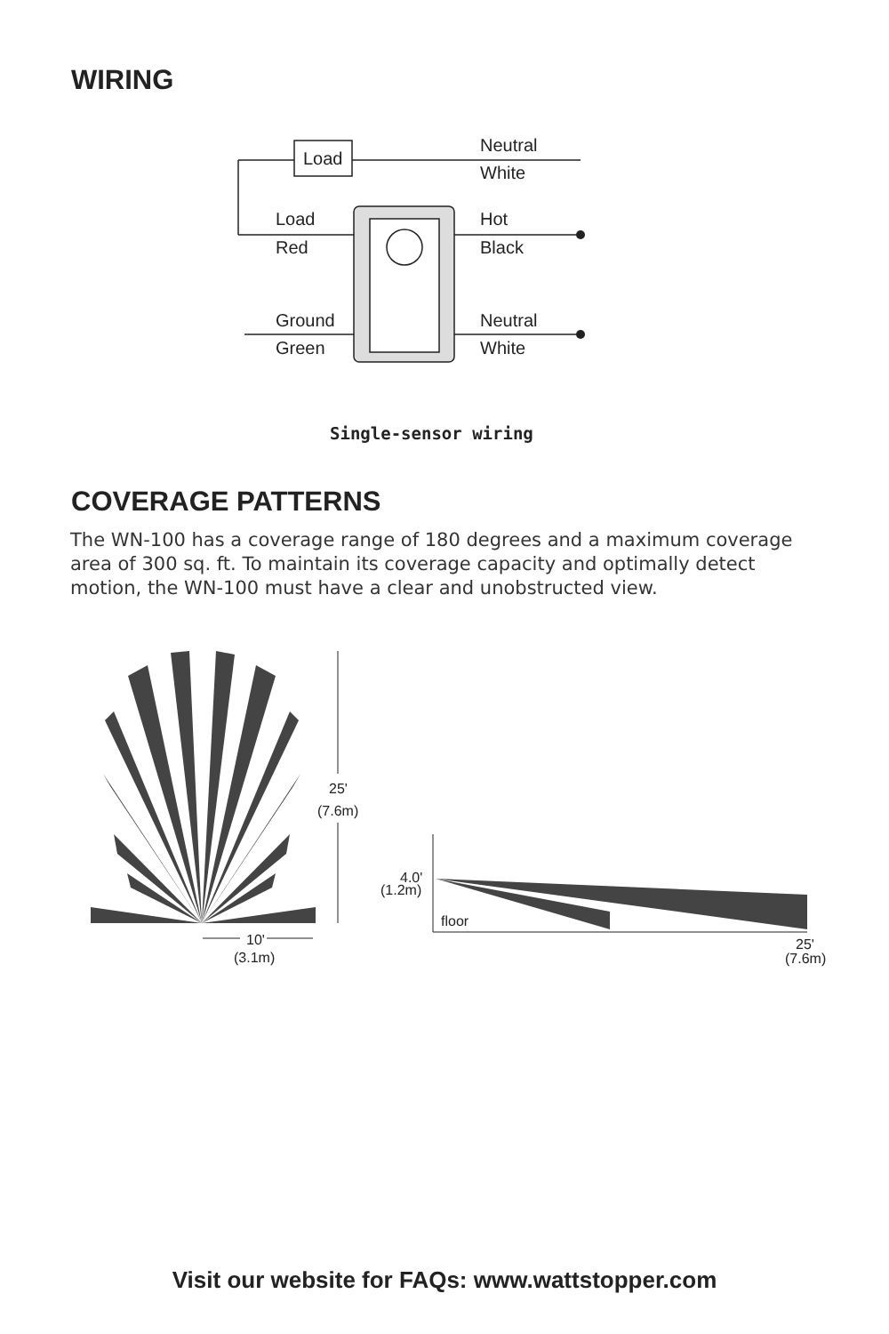WIRING
Load
Neutral
White
Load
Red
Hot
Black
Ground
Green
Neutral
White
Single-sensor wiring
COVERAGE PATTERNS
The WN-100 has a coverage range of 180 degrees and a maximum coverage area of 300 sq. ft. To maintain its coverage capacity and optimally detect motion, the WN-100 must have a clear and unobstructed view.
25'
(7.6m)
10'
(3.1m)
4.0'
(1.2m)
floor
25'
(7.6m)
Visit our website for FAQs: www.wattstopper.com